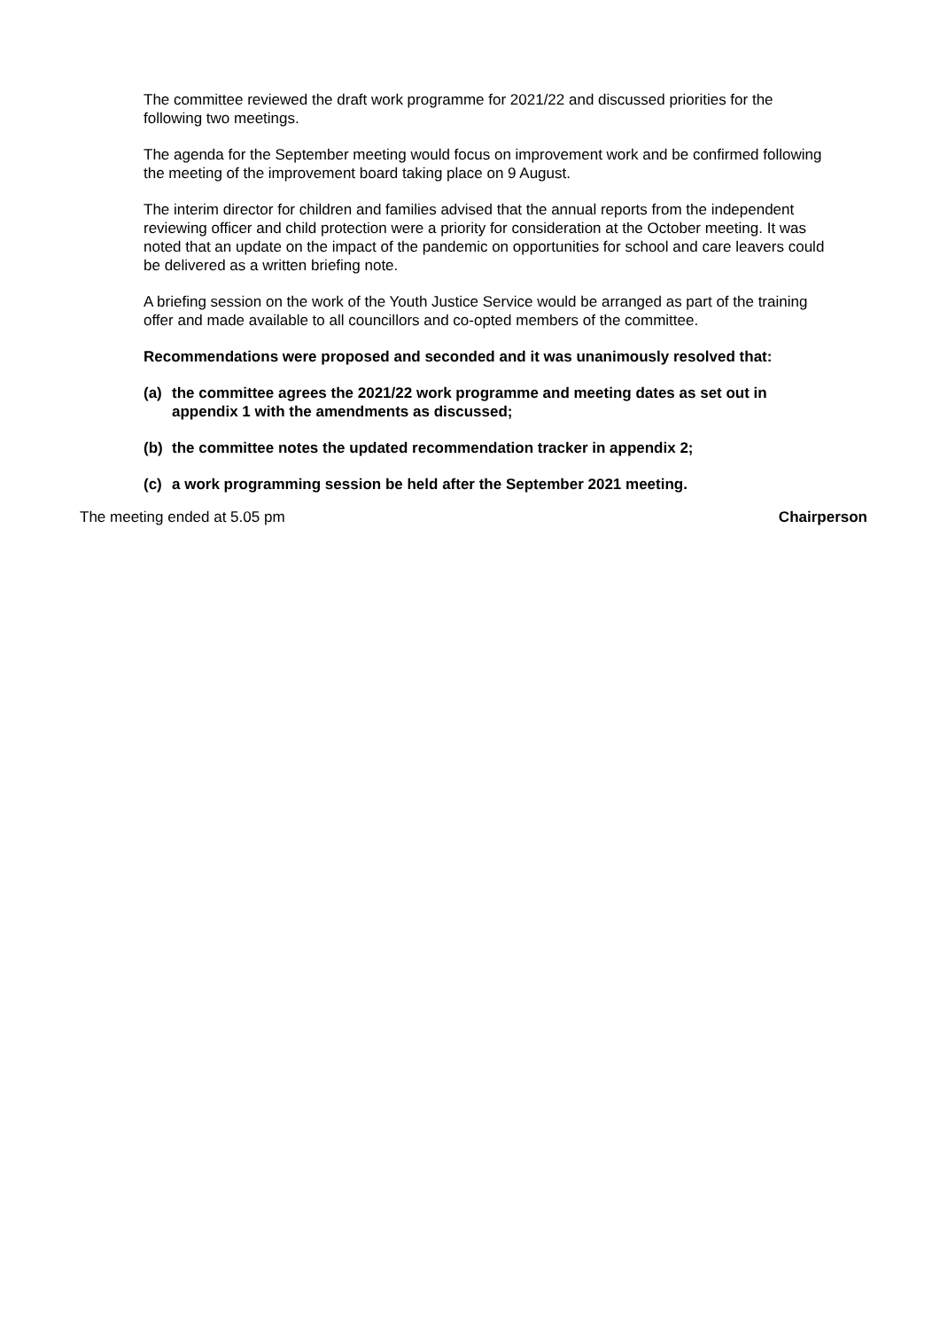The committee reviewed the draft work programme for 2021/22 and discussed priorities for the following two meetings.
The agenda for the September meeting would focus on improvement work and be confirmed following the meeting of the improvement board taking place on 9 August.
The interim director for children and families advised that the annual reports from the independent reviewing officer and child protection were a priority for consideration at the October meeting. It was noted that an update on the impact of the pandemic on opportunities for school and care leavers could be delivered as a written briefing note.
A briefing session on the work of the Youth Justice Service would be arranged as part of the training offer and made available to all councillors and co-opted members of the committee.
Recommendations were proposed and seconded and it was unanimously resolved that:
(a) the committee agrees the 2021/22 work programme and meeting dates as set out in appendix 1 with the amendments as discussed;
(b) the committee notes the updated recommendation tracker in appendix 2;
(c) a work programming session be held after the September 2021 meeting.
The meeting ended at 5.05 pm Chairperson